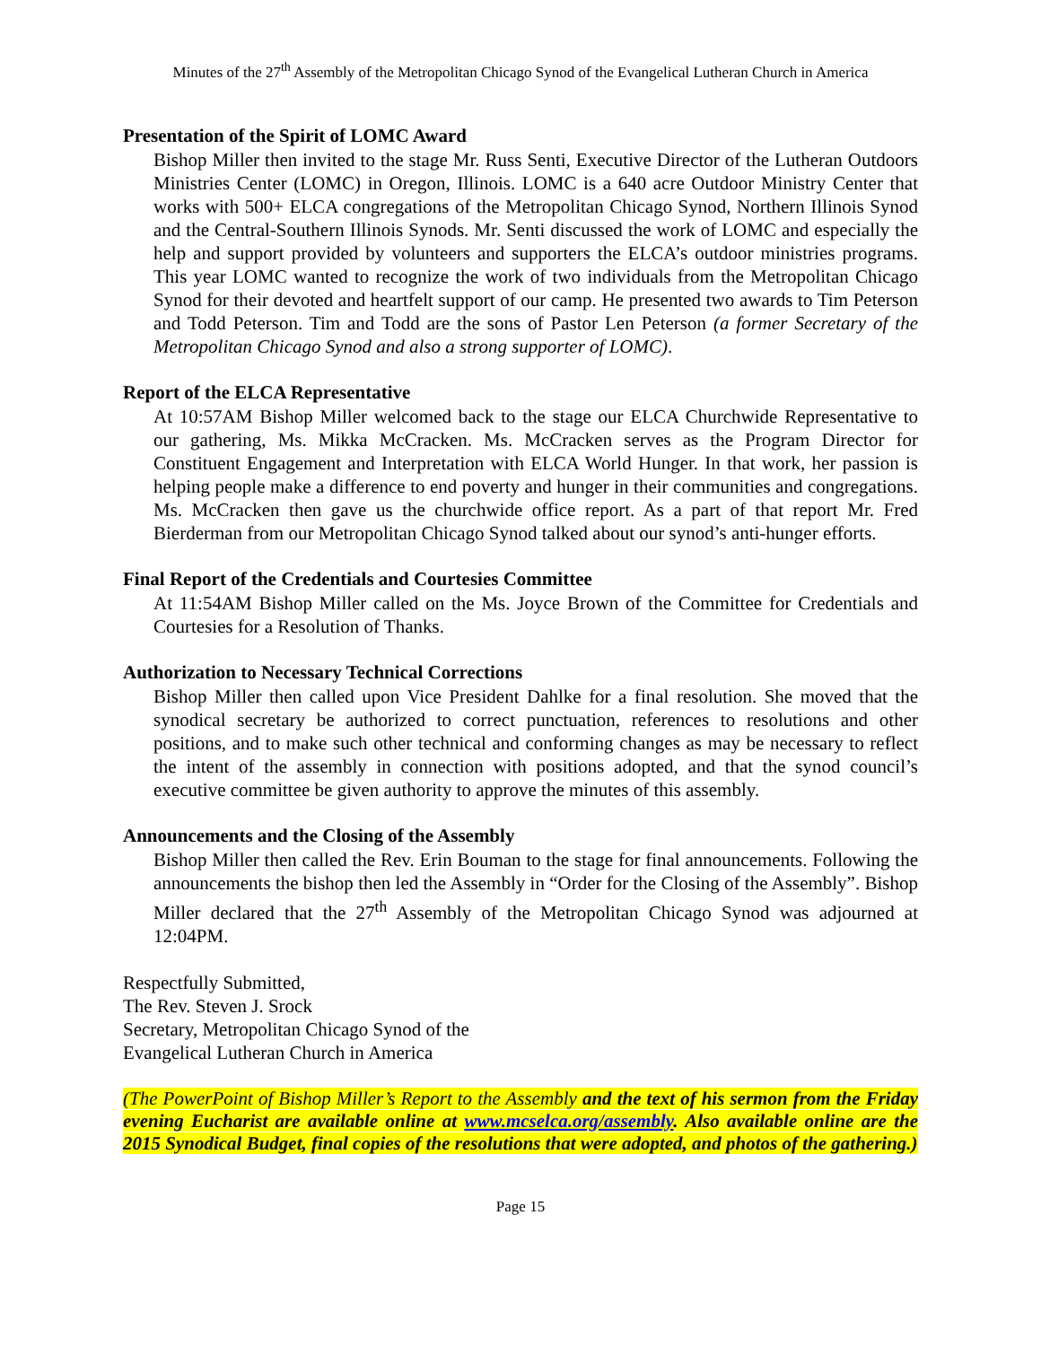Minutes of the 27<sup>th</sup> Assembly of the Metropolitan Chicago Synod of the Evangelical Lutheran Church in America
Presentation of the Spirit of LOMC Award
Bishop Miller then invited to the stage Mr. Russ Senti, Executive Director of the Lutheran Outdoors Ministries Center (LOMC) in Oregon, Illinois. LOMC is a 640 acre Outdoor Ministry Center that works with 500+ ELCA congregations of the Metropolitan Chicago Synod, Northern Illinois Synod and the Central-Southern Illinois Synods. Mr. Senti discussed the work of LOMC and especially the help and support provided by volunteers and supporters the ELCA’s outdoor ministries programs. This year LOMC wanted to recognize the work of two individuals from the Metropolitan Chicago Synod for their devoted and heartfelt support of our camp. He presented two awards to Tim Peterson and Todd Peterson. Tim and Todd are the sons of Pastor Len Peterson (a former Secretary of the Metropolitan Chicago Synod and also a strong supporter of LOMC).
Report of the ELCA Representative
At 10:57AM Bishop Miller welcomed back to the stage our ELCA Churchwide Representative to our gathering, Ms. Mikka McCracken. Ms. McCracken serves as the Program Director for Constituent Engagement and Interpretation with ELCA World Hunger. In that work, her passion is helping people make a difference to end poverty and hunger in their communities and congregations. Ms. McCracken then gave us the churchwide office report. As a part of that report Mr. Fred Bierderman from our Metropolitan Chicago Synod talked about our synod’s anti-hunger efforts.
Final Report of the Credentials and Courtesies Committee
At 11:54AM Bishop Miller called on the Ms. Joyce Brown of the Committee for Credentials and Courtesies for a Resolution of Thanks.
Authorization to Necessary Technical Corrections
Bishop Miller then called upon Vice President Dahlke for a final resolution. She moved that the synodical secretary be authorized to correct punctuation, references to resolutions and other positions, and to make such other technical and conforming changes as may be necessary to reflect the intent of the assembly in connection with positions adopted, and that the synod council’s executive committee be given authority to approve the minutes of this assembly.
Announcements and the Closing of the Assembly
Bishop Miller then called the Rev. Erin Bouman to the stage for final announcements. Following the announcements the bishop then led the Assembly in “Order for the Closing of the Assembly”. Bishop Miller declared that the 27<sup>th</sup> Assembly of the Metropolitan Chicago Synod was adjourned at 12:04PM.
Respectfully Submitted,
The Rev. Steven J. Srock
Secretary, Metropolitan Chicago Synod of the
Evangelical Lutheran Church in America
(The PowerPoint of Bishop Miller’s Report to the Assembly and the text of his sermon from the Friday evening Eucharist are available online at www.mcselca.org/assembly. Also available online are the 2015 Synodical Budget, final copies of the resolutions that were adopted, and photos of the gathering.)
Page 15